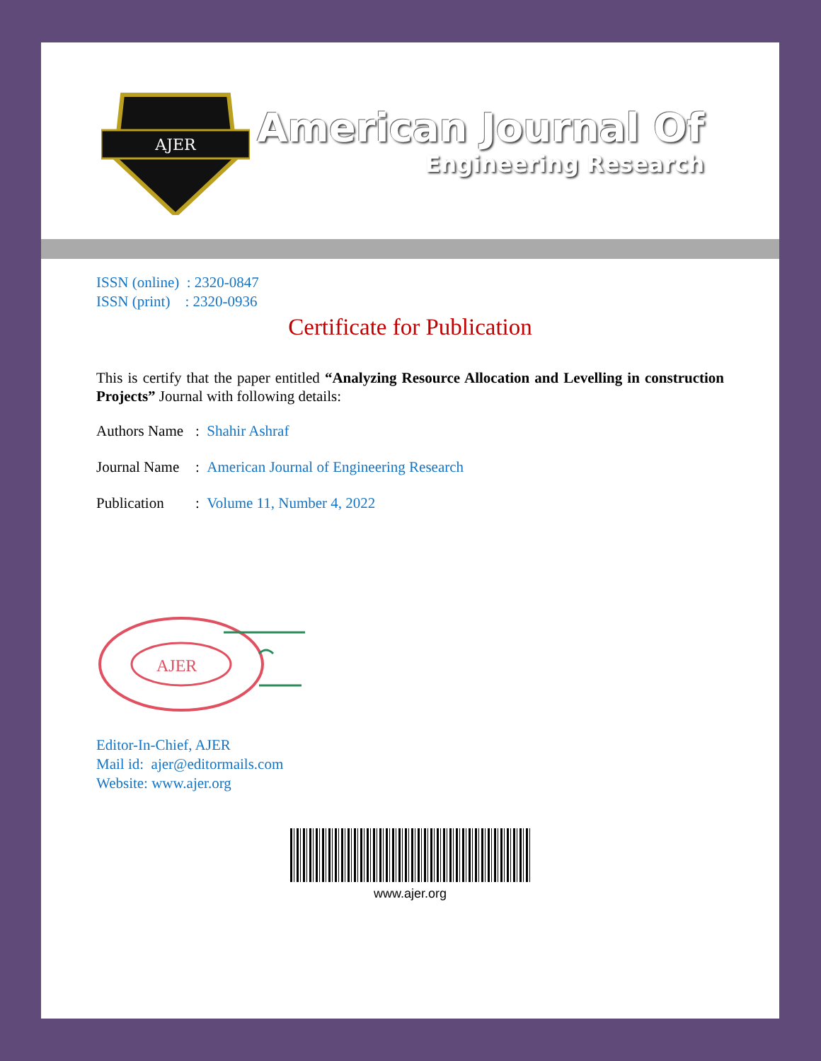AJER
American Journal Of
Engineering Research
ISSN (online) : 2320-0847
ISSN (print) : 2320-0936
Certificate for Publication
This is certify that the paper entitled “Analyzing Resource Allocation and Levelling in construction Projects” Journal with following details:
Authors Name: Shahir Ashraf
Journal Name: American Journal of Engineering Research
Publication: Volume 11, Number 4, 2022
AJER
Editor-In-Chief, AJER
Mail id: ajer@editormails.com
Website: www.ajer.org
www.ajer.org